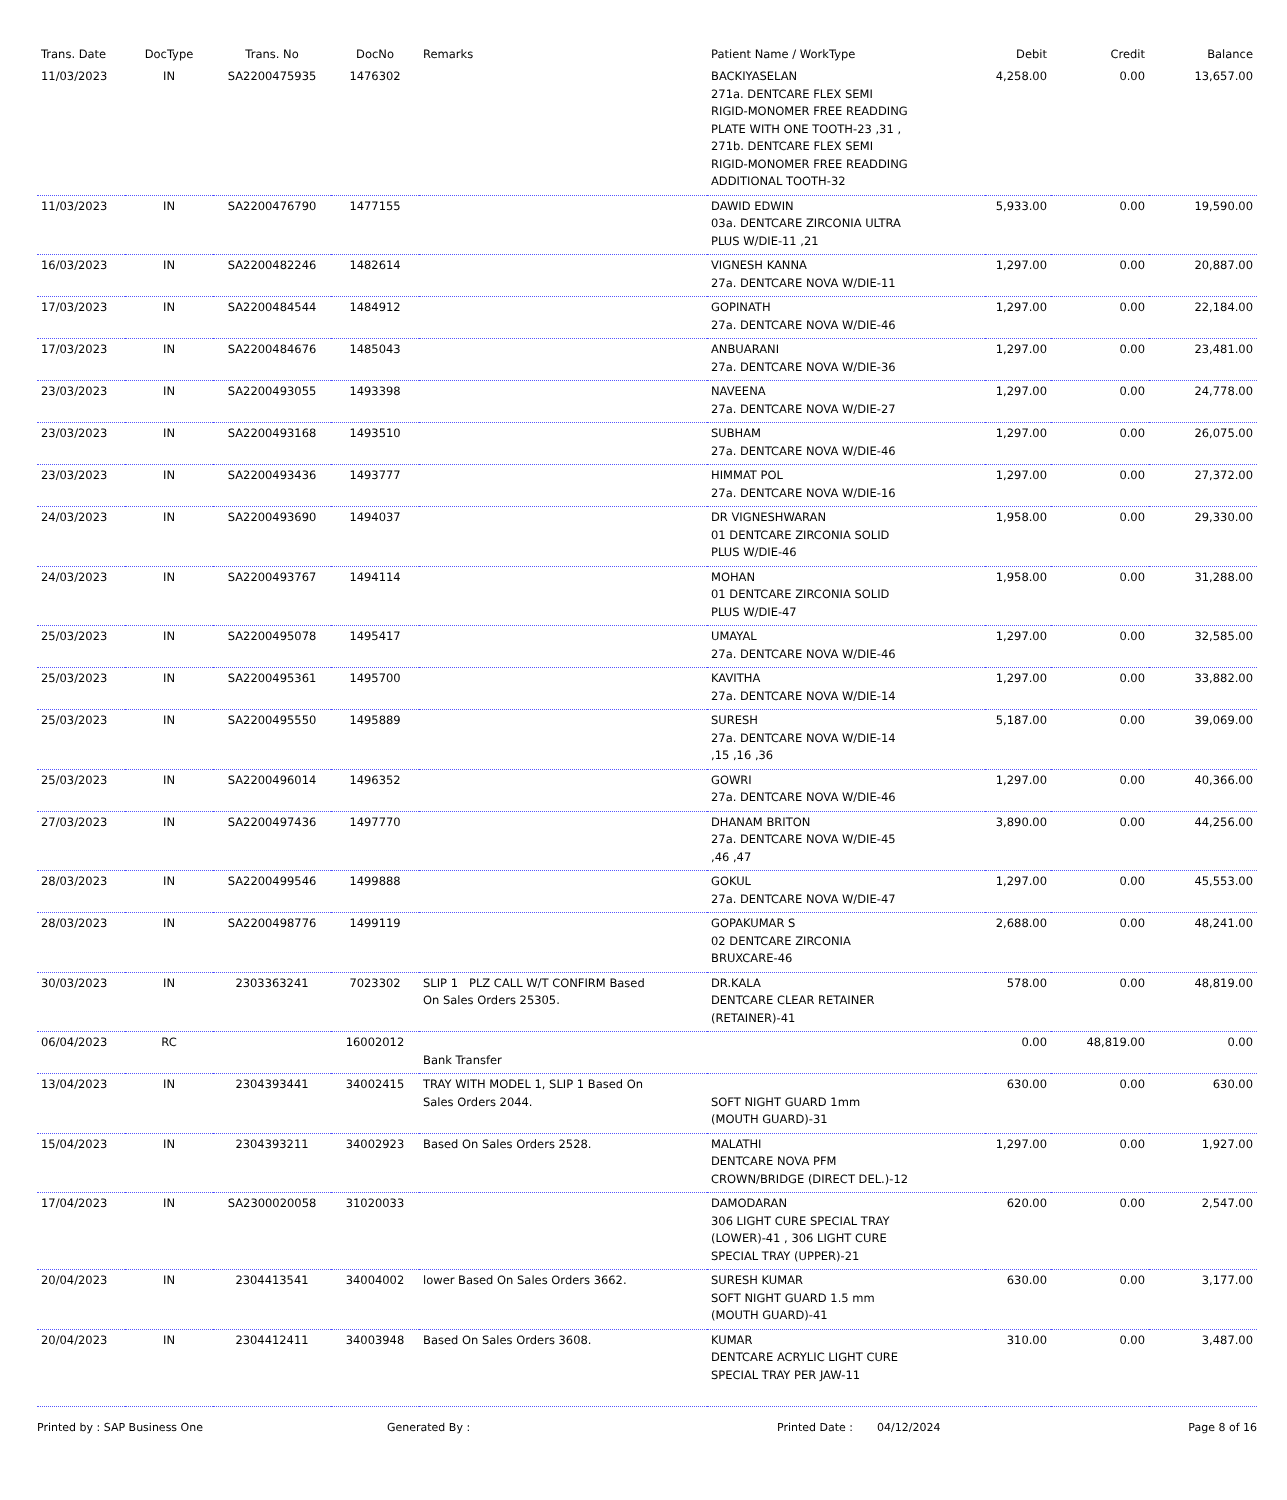| Trans. Date | DocType | Trans. No | DocNo | Remarks | Patient Name / WorkType | Debit | Credit | Balance |
| --- | --- | --- | --- | --- | --- | --- | --- | --- |
| 11/03/2023 | IN | SA2200475935 | 1476302 | | BACKIYASELAN 271a. DENTCARE FLEX SEMI RIGID-MONOMER FREE READDING PLATE WITH ONE TOOTH-23 ,31 , 271b. DENTCARE FLEX SEMI RIGID-MONOMER FREE READDING ADDITIONAL TOOTH-32 | 4,258.00 | 0.00 | 13,657.00 |
| 11/03/2023 | IN | SA2200476790 | 1477155 | | DAWID EDWIN 03a. DENTCARE ZIRCONIA ULTRA PLUS W/DIE-11 ,21 | 5,933.00 | 0.00 | 19,590.00 |
| 16/03/2023 | IN | SA2200482246 | 1482614 | | VIGNESH KANNA 27a. DENTCARE NOVA W/DIE-11 | 1,297.00 | 0.00 | 20,887.00 |
| 17/03/2023 | IN | SA2200484544 | 1484912 | | GOPINATH 27a. DENTCARE NOVA W/DIE-46 | 1,297.00 | 0.00 | 22,184.00 |
| 17/03/2023 | IN | SA2200484676 | 1485043 | | ANBUARANI 27a. DENTCARE NOVA W/DIE-36 | 1,297.00 | 0.00 | 23,481.00 |
| 23/03/2023 | IN | SA2200493055 | 1493398 | | NAVEENA 27a. DENTCARE NOVA W/DIE-27 | 1,297.00 | 0.00 | 24,778.00 |
| 23/03/2023 | IN | SA2200493168 | 1493510 | | SUBHAM 27a. DENTCARE NOVA W/DIE-46 | 1,297.00 | 0.00 | 26,075.00 |
| 23/03/2023 | IN | SA2200493436 | 1493777 | | HIMMAT POL 27a. DENTCARE NOVA W/DIE-16 | 1,297.00 | 0.00 | 27,372.00 |
| 24/03/2023 | IN | SA2200493690 | 1494037 | | DR VIGNESHWARAN 01 DENTCARE ZIRCONIA SOLID PLUS W/DIE-46 | 1,958.00 | 0.00 | 29,330.00 |
| 24/03/2023 | IN | SA2200493767 | 1494114 | | MOHAN 01 DENTCARE ZIRCONIA SOLID PLUS W/DIE-47 | 1,958.00 | 0.00 | 31,288.00 |
| 25/03/2023 | IN | SA2200495078 | 1495417 | | UMAYAL 27a. DENTCARE NOVA W/DIE-46 | 1,297.00 | 0.00 | 32,585.00 |
| 25/03/2023 | IN | SA2200495361 | 1495700 | | KAVITHA 27a. DENTCARE NOVA W/DIE-14 | 1,297.00 | 0.00 | 33,882.00 |
| 25/03/2023 | IN | SA2200495550 | 1495889 | | SURESH 27a. DENTCARE NOVA W/DIE-14 ,15 ,16 ,36 | 5,187.00 | 0.00 | 39,069.00 |
| 25/03/2023 | IN | SA2200496014 | 1496352 | | GOWRI 27a. DENTCARE NOVA W/DIE-46 | 1,297.00 | 0.00 | 40,366.00 |
| 27/03/2023 | IN | SA2200497436 | 1497770 | | DHANAM BRITON 27a. DENTCARE NOVA W/DIE-45 ,46 ,47 | 3,890.00 | 0.00 | 44,256.00 |
| 28/03/2023 | IN | SA2200499546 | 1499888 | | GOKUL 27a. DENTCARE NOVA W/DIE-47 | 1,297.00 | 0.00 | 45,553.00 |
| 28/03/2023 | IN | SA2200498776 | 1499119 | | GOPAKUMAR S 02 DENTCARE ZIRCONIA BRUXCARE-46 | 2,688.00 | 0.00 | 48,241.00 |
| 30/03/2023 | IN | 2303363241 | 7023302 | SLIP 1 PLZ CALL W/T CONFIRM Based On Sales Orders 25305. | DR.KALA DENTCARE CLEAR RETAINER (RETAINER)-41 | 578.00 | 0.00 | 48,819.00 |
| 06/04/2023 | RC | | 16002012 | Bank Transfer | | 0.00 | 48,819.00 | 0.00 |
| 13/04/2023 | IN | 2304393441 | 34002415 | TRAY WITH MODEL 1, SLIP 1 Based On Sales Orders 2044. | SOFT NIGHT GUARD 1mm (MOUTH GUARD)-31 | 630.00 | 0.00 | 630.00 |
| 15/04/2023 | IN | 2304393211 | 34002923 | Based On Sales Orders 2528. | MALATHI DENTCARE NOVA PFM CROWN/BRIDGE (DIRECT DEL.)-12 | 1,297.00 | 0.00 | 1,927.00 |
| 17/04/2023 | IN | SA2300020058 | 31020033 | | DAMODARAN 306 LIGHT CURE SPECIAL TRAY (LOWER)-41 , 306 LIGHT CURE SPECIAL TRAY (UPPER)-21 | 620.00 | 0.00 | 2,547.00 |
| 20/04/2023 | IN | 2304413541 | 34004002 | lower Based On Sales Orders 3662. | SURESH KUMAR SOFT NIGHT GUARD 1.5 mm (MOUTH GUARD)-41 | 630.00 | 0.00 | 3,177.00 |
| 20/04/2023 | IN | 2304412411 | 34003948 | Based On Sales Orders 3608. | KUMAR DENTCARE ACRYLIC LIGHT CURE SPECIAL TRAY PER JAW-11 | 310.00 | 0.00 | 3,487.00 |
Printed by : SAP Business One Generated By : Printed Date : 04/12/2024 Page 8 of 16